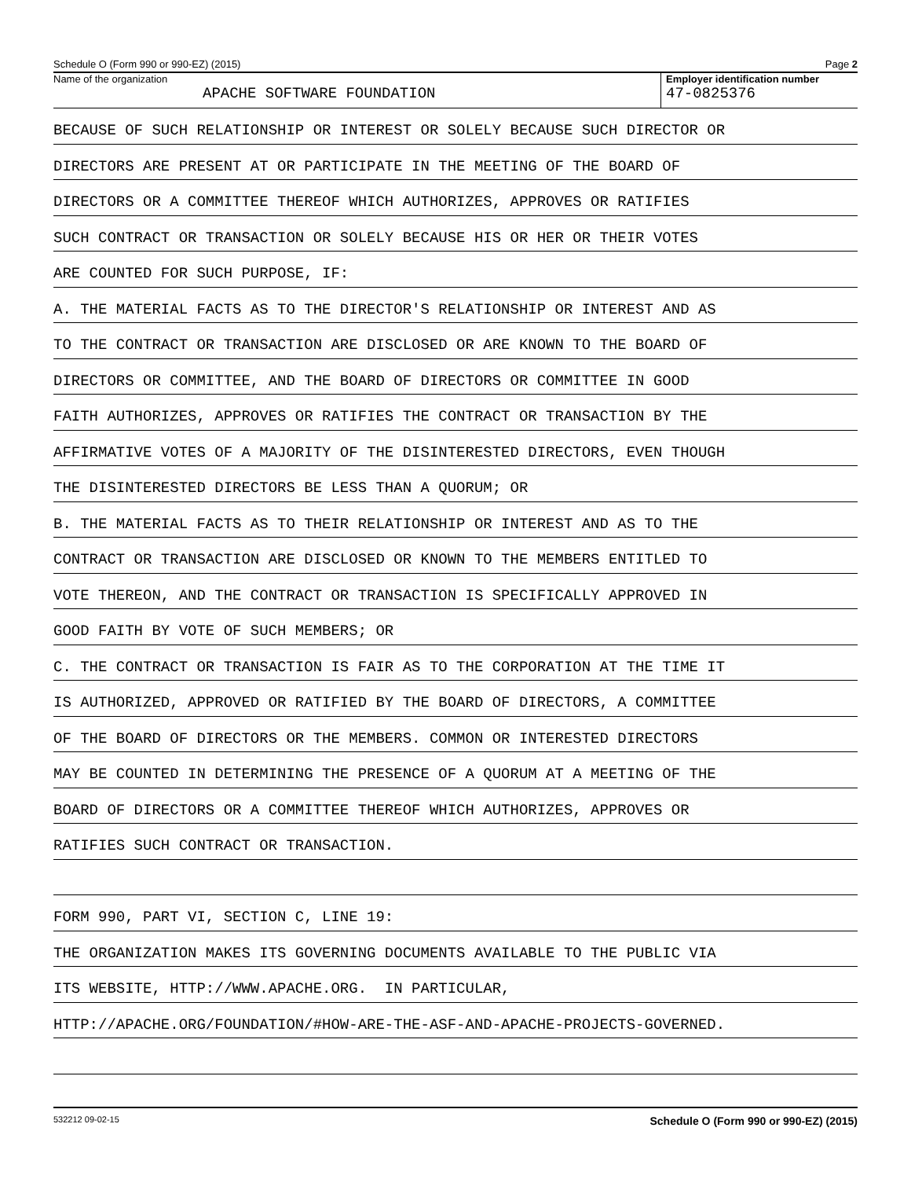Schedule O (Form 990 or 990-EZ) (2015) Page 2
Name of the organization
APACHE SOFTWARE FOUNDATION
Employer identification number
47-0825376
BECAUSE OF SUCH RELATIONSHIP OR INTEREST OR SOLELY BECAUSE SUCH DIRECTOR OR
DIRECTORS ARE PRESENT AT OR PARTICIPATE IN THE MEETING OF THE BOARD OF
DIRECTORS OR A COMMITTEE THEREOF WHICH AUTHORIZES, APPROVES OR RATIFIES
SUCH CONTRACT OR TRANSACTION OR SOLELY BECAUSE HIS OR HER OR THEIR VOTES
ARE COUNTED FOR SUCH PURPOSE, IF:
A. THE MATERIAL FACTS AS TO THE DIRECTOR'S RELATIONSHIP OR INTEREST AND AS
TO THE CONTRACT OR TRANSACTION ARE DISCLOSED OR ARE KNOWN TO THE BOARD OF
DIRECTORS OR COMMITTEE, AND THE BOARD OF DIRECTORS OR COMMITTEE IN GOOD
FAITH AUTHORIZES, APPROVES OR RATIFIES THE CONTRACT OR TRANSACTION BY THE
AFFIRMATIVE VOTES OF A MAJORITY OF THE DISINTERESTED DIRECTORS, EVEN THOUGH
THE DISINTERESTED DIRECTORS BE LESS THAN A QUORUM; OR
B. THE MATERIAL FACTS AS TO THEIR RELATIONSHIP OR INTEREST AND AS TO THE
CONTRACT OR TRANSACTION ARE DISCLOSED OR KNOWN TO THE MEMBERS ENTITLED TO
VOTE THEREON, AND THE CONTRACT OR TRANSACTION IS SPECIFICALLY APPROVED IN
GOOD FAITH BY VOTE OF SUCH MEMBERS; OR
C. THE CONTRACT OR TRANSACTION IS FAIR AS TO THE CORPORATION AT THE TIME IT
IS AUTHORIZED, APPROVED OR RATIFIED BY THE BOARD OF DIRECTORS, A COMMITTEE
OF THE BOARD OF DIRECTORS OR THE MEMBERS. COMMON OR INTERESTED DIRECTORS
MAY BE COUNTED IN DETERMINING THE PRESENCE OF A QUORUM AT A MEETING OF THE
BOARD OF DIRECTORS OR A COMMITTEE THEREOF WHICH AUTHORIZES, APPROVES OR
RATIFIES SUCH CONTRACT OR TRANSACTION.
FORM 990, PART VI, SECTION C, LINE 19:
THE ORGANIZATION MAKES ITS GOVERNING DOCUMENTS AVAILABLE TO THE PUBLIC VIA
ITS WEBSITE, HTTP://WWW.APACHE.ORG. IN PARTICULAR,
HTTP://APACHE.ORG/FOUNDATION/#HOW-ARE-THE-ASF-AND-APACHE-PROJECTS-GOVERNED.
532212 09-02-15 Schedule O (Form 990 or 990-EZ) (2015)